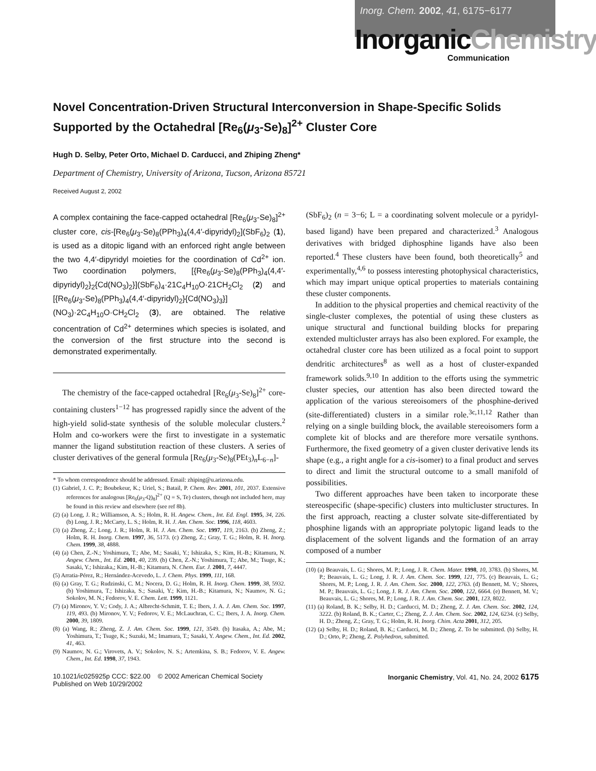Inorg. Chem. 2002, 41, 6175−6177
InorganicChemistry
Communication
Novel Concentration-Driven Structural Interconversion in Shape-Specific Solids Supported by the Octahedral [Re<sub>6</sub>(μ<sub>3</sub>-Se)<sub>8</sub>]<sup>2+</sup> Cluster Core
Hugh D. Selby, Peter Orto, Michael D. Carducci, and Zhiping Zheng*
Department of Chemistry, University of Arizona, Tucson, Arizona 85721
Received August 2, 2002
A complex containing the face-capped octahedral [Re<sub>6</sub>(μ<sub>3</sub>-Se)<sub>8</sub>]<sup>2+</sup> cluster core, cis-[Re<sub>6</sub>(μ<sub>3</sub>-Se)<sub>8</sub>(PPh<sub>3</sub>)<sub>4</sub>(4,4′-dipyridyl)<sub>2</sub>](SbF<sub>6</sub>)<sub>2</sub> (1), is used as a ditopic ligand with an enforced right angle between the two 4,4′-dipyridyl moieties for the coordination of Cd<sup>2+</sup> ion. Two coordination polymers, [{Re<sub>6</sub>(μ<sub>3</sub>-Se)<sub>8</sub>(PPh<sub>3</sub>)<sub>4</sub>(4,4′-dipyridyl)<sub>2</sub>}<sub>2</sub>{Cd(NO<sub>3</sub>)<sub>2</sub>}](SbF<sub>6</sub>)<sub>4</sub>·21C<sub>4</sub>H<sub>10</sub>O·21CH<sub>2</sub>Cl<sub>2</sub> (2) and [{Re<sub>6</sub>(μ<sub>3</sub>-Se)<sub>8</sub>(PPh<sub>3</sub>)<sub>4</sub>(4,4′-dipyridyl)<sub>2</sub>}{Cd(NO<sub>3</sub>)<sub>3</sub>}](NO<sub>3</sub>)·2C<sub>4</sub>H<sub>10</sub>O·CH<sub>2</sub>Cl<sub>2</sub> (3), are obtained. The relative concentration of Cd<sup>2+</sup> determines which species is isolated, and the conversion of the first structure into the second is demonstrated experimentally.
The chemistry of the face-capped octahedral [Re<sub>6</sub>(μ<sub>3</sub>-Se)<sub>8</sub>]<sup>2+</sup> core-containing clusters<sup>1−12</sup> has progressed rapidly since the advent of the high-yield solid-state synthesis of the soluble molecular clusters.<sup>2</sup> Holm and co-workers were the first to investigate in a systematic manner the ligand substitution reaction of these clusters. A series of cluster derivatives of the general formula [Re<sub>6</sub>(μ<sub>3</sub>-Se)<sub>8</sub>(PEt<sub>3</sub>)<sub>n</sub>L<sub>6−n</sub>]-
* To whom correspondence should be addressed. Email: zhiping@u.arizona.edu.
(1) Gabriel, J. C. P.; Boubekeur, K.; Uriel, S.; Batail, P. Chem. Rev. 2001, 101, 2037. Extensive references for analogous [Re<sub>6</sub>(μ<sub>3</sub>-Q)<sub>8</sub>]<sup>2+</sup> (Q = S, Te) clusters, though not included here, may be found in this review and elsewhere (see ref 8b).
(2) (a) Long, J. R.; Williamson, A. S.; Holm, R. H. Angew. Chem., Int. Ed. Engl. 1995, 34, 226. (b) Long, J. R.; McCarty, L. S.; Holm, R. H. J. Am. Chem. Soc. 1996, 118, 4603.
(3) (a) Zheng, Z.; Long, J. R.; Holm, R. H. J. Am. Chem. Soc. 1997, 119, 2163. (b) Zheng, Z.; Holm, R. H. Inorg. Chem. 1997, 36, 5173. (c) Zheng, Z.; Gray, T. G.; Holm, R. H. Inorg. Chem. 1999, 38, 4888.
(4) (a) Chen, Z.-N.; Yoshimura, T.; Abe, M.; Sasaki, Y.; Ishizaka, S.; Kim, H.-B.; Kitamura, N. Angew. Chem., Int. Ed. 2001, 40, 239. (b) Chen, Z.-N.; Yoshimura, T.; Abe, M.; Tsuge, K.; Sasaki, Y.; Ishizaka,; Kim, H.-B.; Kitamura, N. Chem. Eur. J. 2001, 7, 4447.
(5) Arratia-Pérez, R.; Hernández-Acevedo, L. J. Chem. Phys. 1999, 111, 168.
(6) (a) Gray, T. G.; Rudzinski, C. M.; Nocera, D. G.; Holm, R. H. Inorg. Chem. 1999, 38, 5932. (b) Yoshimura, T.; Ishizaka, S.; Sasaki, Y.; Kim, H.-B.; Kitamura, N.; Naumov, N. G.; Sokolov, M. N.; Fedorov, V. E. Chem. Lett. 1999, 1121.
(7) (a) Mironov, Y. V.; Cody, J. A.; Albrecht-Schmitt, T. E.; Ibers, J. A. J. Am. Chem. Soc. 1997, 119, 493. (b) Mironov, Y. V.; Fedorov, V. E.; McLauchran, C. C.; Ibers, J. A. Inorg. Chem. 2000, 39, 1809.
(8) (a) Wang, R.; Zheng, Z. J. Am. Chem. Soc. 1999, 121, 3549. (b) Itasaka, A.; Abe, M.; Yoshimura, T.; Tsuge, K.; Suzuki, M.; Imamura, T.; Sasaki, Y. Angew. Chem., Int. Ed. 2002, 41, 463.
(9) Naumov, N. G.; Virovets, A. V.; Sokolov, N. S.; Artemkina, S. B.; Fedorov, V. E. Angew. Chem., Int. Ed. 1998, 37, 1943.
(SbF<sub>6</sub>)<sub>2</sub> (n = 3−6; L = a coordinating solvent molecule or a pyridyl-based ligand) have been prepared and characterized.<sup>3</sup> Analogous derivatives with bridged diphosphine ligands have also been reported.<sup>4</sup> These clusters have been found, both theoretically<sup>5</sup> and experimentally,<sup>4,6</sup> to possess interesting photophysical characteristics, which may impart unique optical properties to materials containing these cluster components.
In addition to the physical properties and chemical reactivity of the single-cluster complexes, the potential of using these clusters as unique structural and functional building blocks for preparing extended multicluster arrays has also been explored. For example, the octahedral cluster core has been utilized as a focal point to support dendritic architectures<sup>8</sup> as well as a host of cluster-expanded framework solids.<sup>9,10</sup> In addition to the efforts using the symmetric cluster species, our attention has also been directed toward the application of the various stereoisomers of the phosphine-derived (site-differentiated) clusters in a similar role.<sup>3c,11,12</sup> Rather than relying on a single building block, the available stereoisomers form a complete kit of blocks and are therefore more versatile synthons. Furthermore, the fixed geometry of a given cluster derivative lends its shape (e.g., a right angle for a cis-isomer) to a final product and serves to direct and limit the structural outcome to a small manifold of possibilities.
Two different approaches have been taken to incorporate these stereospecific (shape-specific) clusters into multicluster structures. In the first approach, reacting a cluster solvate site-differentiated by phosphine ligands with an appropriate polytopic ligand leads to the displacement of the solvent ligands and the formation of an array composed of a number
(10) (a) Beauvais, L. G.; Shores, M. P.; Long, J. R. Chem. Mater. 1998, 10, 3783. (b) Shores, M. P.; Beauvais, L. G.; Long, J. R. J. Am. Chem. Soc. 1999, 121, 775. (c) Beauvais, L. G.; Shores, M. P.; Long, J. R. J. Am. Chem. Soc. 2000, 122, 2763. (d) Bennett, M. V.; Shores, M. P.; Beauvais, L. G.; Long, J. R. J. Am. Chem. Soc. 2000, 122, 6664. (e) Bennett, M. V.; Beauvais, L. G.; Shores, M. P.; Long, J. R. J. Am. Chem. Soc. 2001, 123, 8022.
(11) (a) Roland, B. K.; Selby, H. D.; Carducci, M. D.; Zheng, Z. J. Am. Chem. Soc. 2002, 124, 3222. (b) Roland, B. K.; Carter, C.; Zheng, Z. J. Am. Chem. Soc. 2002, 124, 6234. (c) Selby, H. D.; Zheng, Z.; Gray, T. G.; Holm, R. H. Inorg. Chim. Acta 2001, 312, 205.
(12) (a) Selby, H. D.; Roland, B. K.; Carducci, M. D.; Zheng, Z. To be submitted. (b) Selby, H. D.; Orto, P.; Zheng, Z. Polyhedron, submitted.
10.1021/ic025925p CCC: $22.00 © 2002 American Chemical Society
Published on Web 10/29/2002
Inorganic Chemistry, Vol. 41, No. 24, 2002 6175